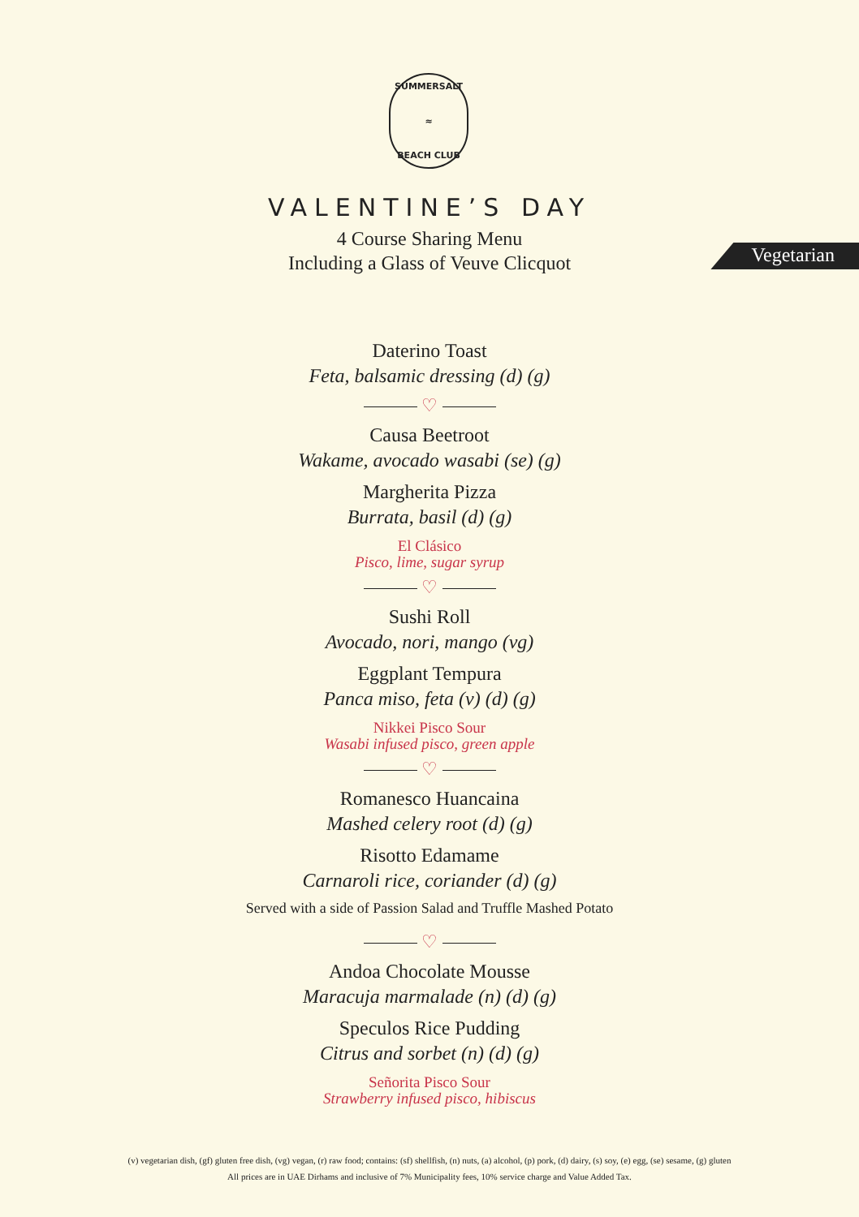SUMMERSALT
≈
BEACH CLUB
VALENTINE’S DAY
4 Course Sharing Menu
Including a Glass of Veuve Clicquot
Vegetarian
Daterino Toast
Feta, balsamic dressing (d) (g)
♡
Causa Beetroot
Wakame, avocado wasabi (se) (g)
Margherita Pizza
Burrata, basil (d) (g)
El Clásico
Pisco, lime, sugar syrup
♡
Sushi Roll
Avocado, nori, mango (vg)
Eggplant Tempura
Panca miso, feta (v) (d) (g)
Nikkei Pisco Sour
Wasabi infused pisco, green apple
♡
Romanesco Huancaina
Mashed celery root (d) (g)
Risotto Edamame
Carnaroli rice, coriander (d) (g)
Served with a side of Passion Salad and Truffle Mashed Potato
♡
Andoa Chocolate Mousse
Maracuja marmalade (n) (d) (g)
Speculos Rice Pudding
Citrus and sorbet (n) (d) (g)
Señorita Pisco Sour
Strawberry infused pisco, hibiscus
(v) vegetarian dish, (gf) gluten free dish, (vg) vegan, (r) raw food; contains: (sf) shellfish, (n) nuts, (a) alcohol, (p) pork, (d) dairy, (s) soy, (e) egg, (se) sesame, (g) gluten
All prices are in UAE Dirhams and inclusive of 7% Municipality fees, 10% service charge and Value Added Tax.